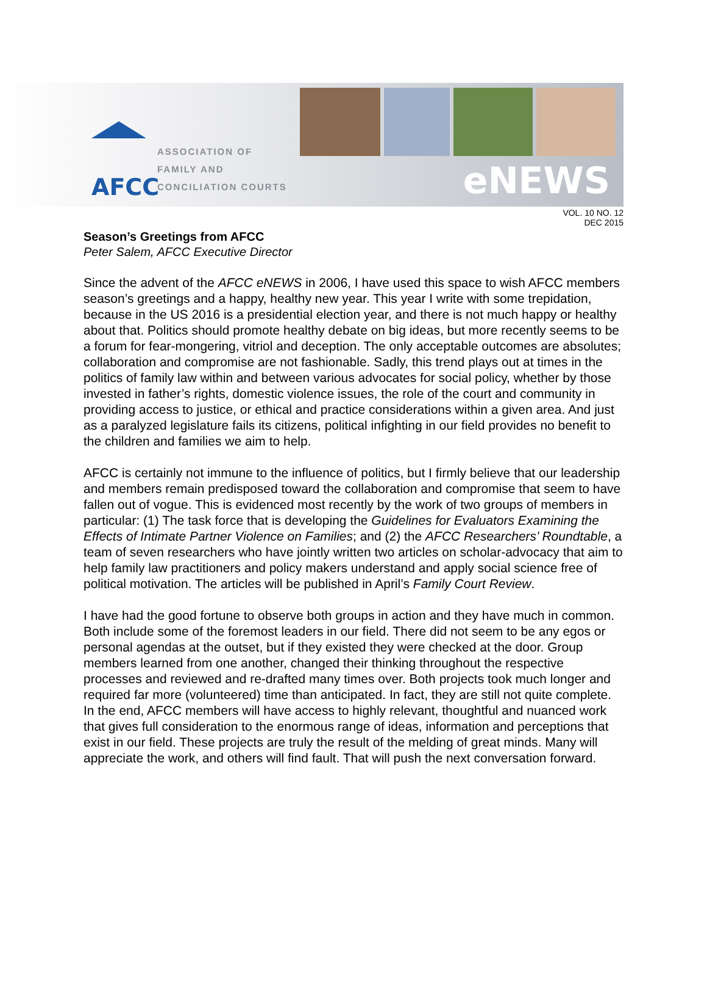AFCC
ASSOCIATION OF
FAMILY AND
CONCILIATION COURTS
eNEWS
VOL. 10 NO. 12
DEC 2015
Season’s Greetings from AFCC
Peter Salem, AFCC Executive Director
Since the advent of the AFCC eNEWS in 2006, I have used this space to wish AFCC members season’s greetings and a happy, healthy new year. This year I write with some trepidation, because in the US 2016 is a presidential election year, and there is not much happy or healthy about that. Politics should promote healthy debate on big ideas, but more recently seems to be a forum for fear-mongering, vitriol and deception. The only acceptable outcomes are absolutes; collaboration and compromise are not fashionable. Sadly, this trend plays out at times in the politics of family law within and between various advocates for social policy, whether by those invested in father’s rights, domestic violence issues, the role of the court and community in providing access to justice, or ethical and practice considerations within a given area. And just as a paralyzed legislature fails its citizens, political infighting in our field provides no benefit to the children and families we aim to help.
AFCC is certainly not immune to the influence of politics, but I firmly believe that our leadership and members remain predisposed toward the collaboration and compromise that seem to have fallen out of vogue. This is evidenced most recently by the work of two groups of members in particular: (1) The task force that is developing the Guidelines for Evaluators Examining the Effects of Intimate Partner Violence on Families; and (2) the AFCC Researchers’ Roundtable, a team of seven researchers who have jointly written two articles on scholar-advocacy that aim to help family law practitioners and policy makers understand and apply social science free of political motivation. The articles will be published in April’s Family Court Review.
I have had the good fortune to observe both groups in action and they have much in common. Both include some of the foremost leaders in our field. There did not seem to be any egos or personal agendas at the outset, but if they existed they were checked at the door. Group members learned from one another, changed their thinking throughout the respective processes and reviewed and re-drafted many times over. Both projects took much longer and required far more (volunteered) time than anticipated. In fact, they are still not quite complete. In the end, AFCC members will have access to highly relevant, thoughtful and nuanced work that gives full consideration to the enormous range of ideas, information and perceptions that exist in our field. These projects are truly the result of the melding of great minds. Many will appreciate the work, and others will find fault. That will push the next conversation forward.